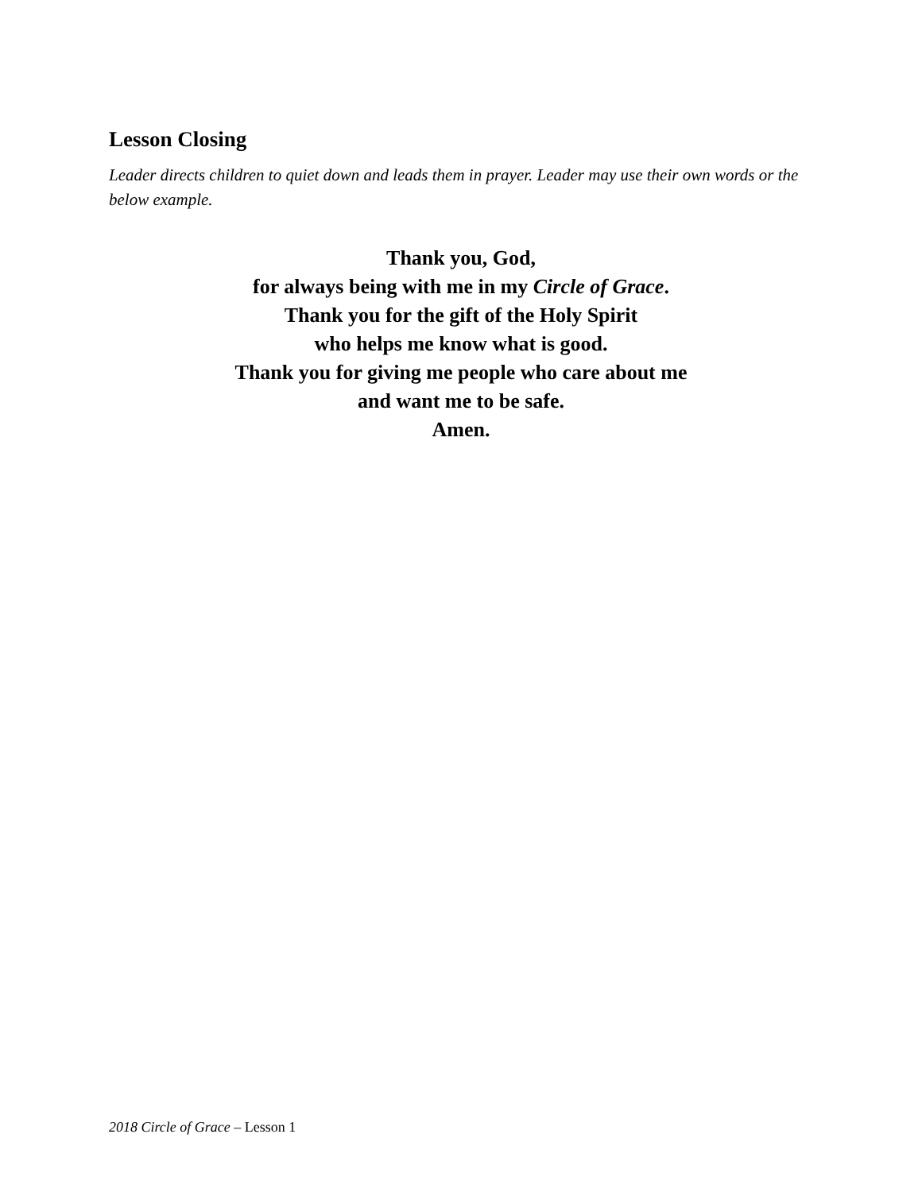Lesson Closing
Leader directs children to quiet down and leads them in prayer. Leader may use their own words or the below example.
Thank you, God,
for always being with me in my Circle of Grace.
Thank you for the gift of the Holy Spirit
who helps me know what is good.
Thank you for giving me people who care about me
and want me to be safe.
Amen.
2018 Circle of Grace – Lesson 1